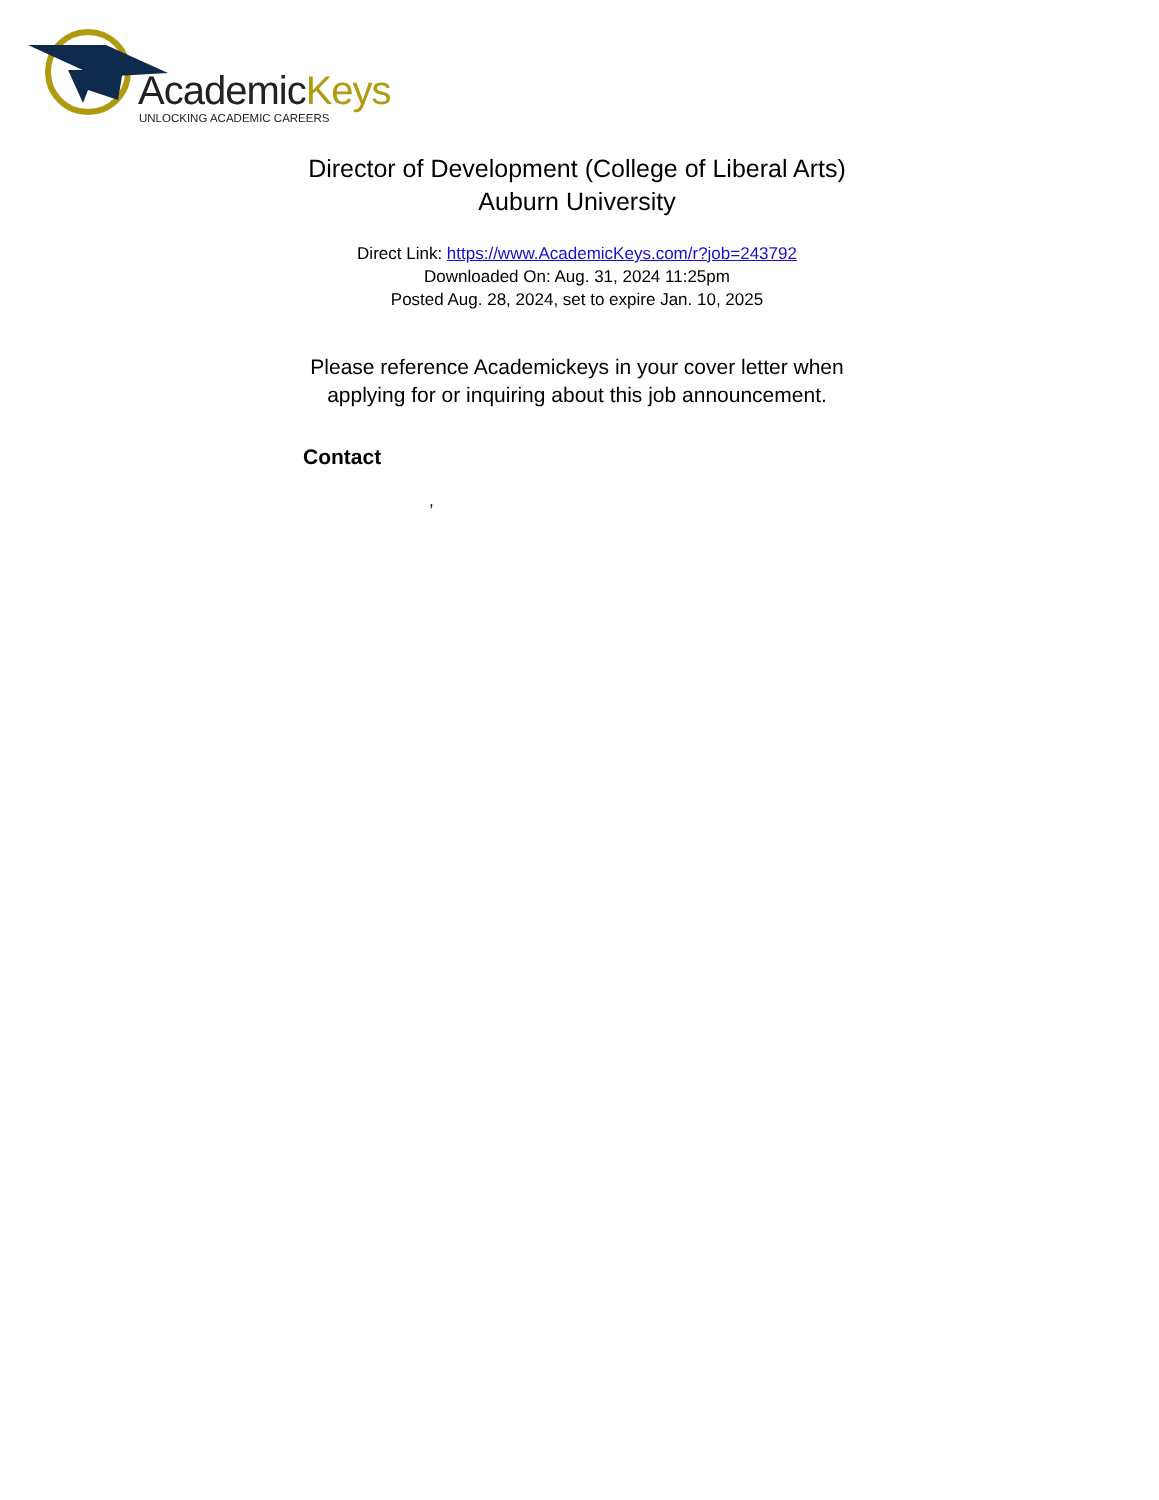AcademicKeys
UNLOCKING ACADEMIC CAREERS
Director of Development (College of Liberal Arts)
Auburn University
Direct Link: https://www.AcademicKeys.com/r?job=243792
Downloaded On: Aug. 31, 2024 11:25pm
Posted Aug. 28, 2024, set to expire Jan. 10, 2025
Please reference Academickeys in your cover letter when applying for or inquiring about this job announcement.
Contact
,